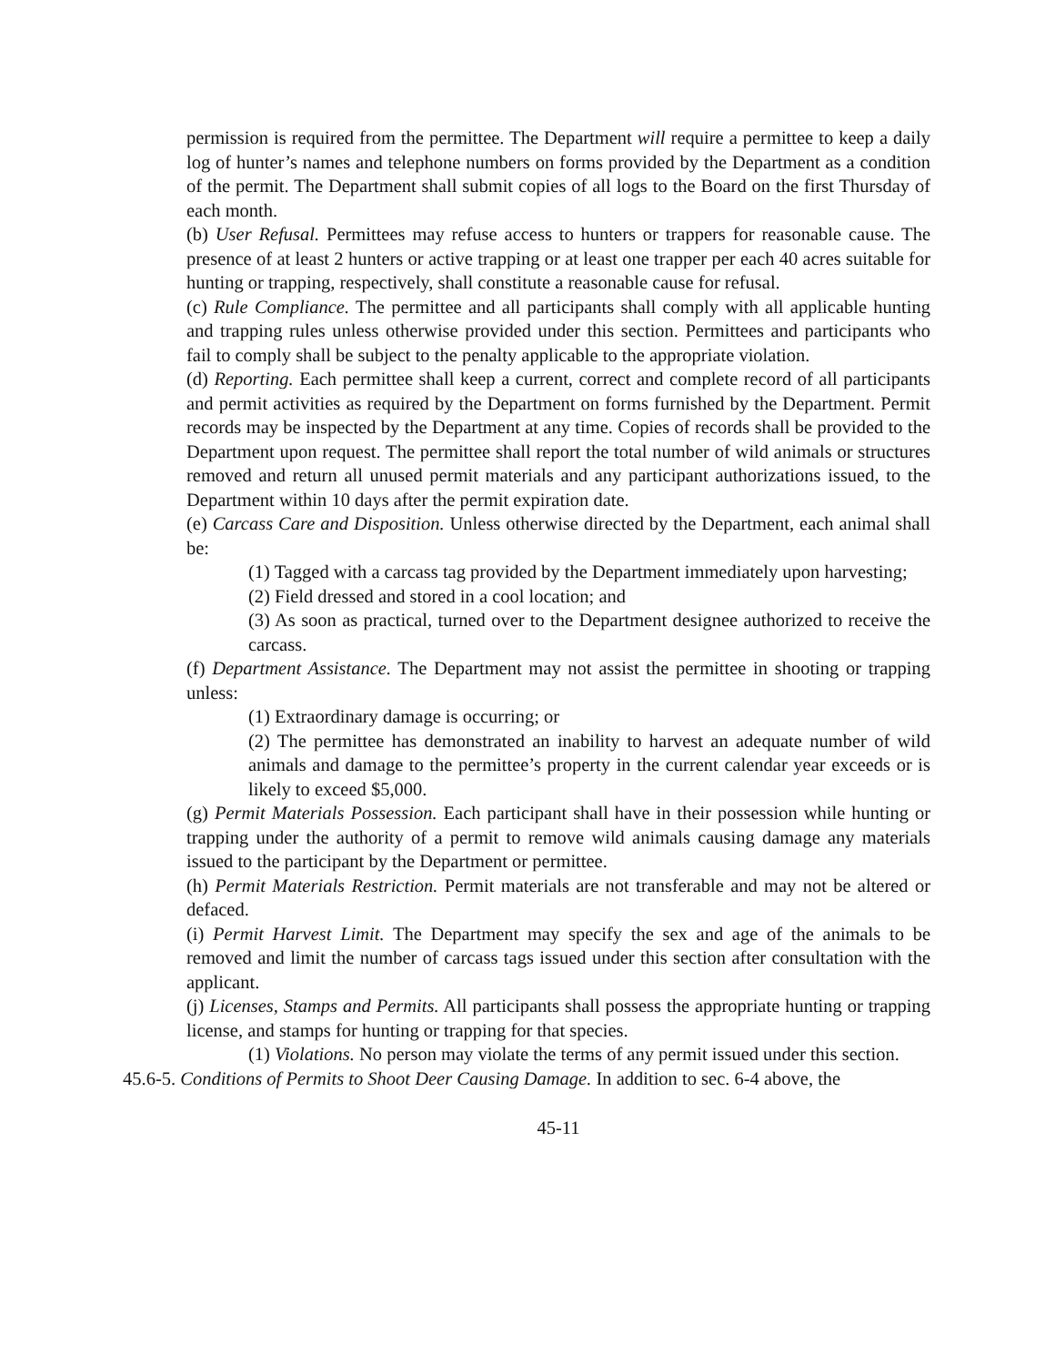permission is required from the permittee. The Department will require a permittee to keep a daily log of hunter’s names and telephone numbers on forms provided by the Department as a condition of the permit. The Department shall submit copies of all logs to the Board on the first Thursday of each month.
(b) User Refusal. Permittees may refuse access to hunters or trappers for reasonable cause. The presence of at least 2 hunters or active trapping or at least one trapper per each 40 acres suitable for hunting or trapping, respectively, shall constitute a reasonable cause for refusal.
(c) Rule Compliance. The permittee and all participants shall comply with all applicable hunting and trapping rules unless otherwise provided under this section. Permittees and participants who fail to comply shall be subject to the penalty applicable to the appropriate violation.
(d) Reporting. Each permittee shall keep a current, correct and complete record of all participants and permit activities as required by the Department on forms furnished by the Department. Permit records may be inspected by the Department at any time. Copies of records shall be provided to the Department upon request. The permittee shall report the total number of wild animals or structures removed and return all unused permit materials and any participant authorizations issued, to the Department within 10 days after the permit expiration date.
(e) Carcass Care and Disposition. Unless otherwise directed by the Department, each animal shall be:
(1) Tagged with a carcass tag provided by the Department immediately upon harvesting;
(2) Field dressed and stored in a cool location; and
(3) As soon as practical, turned over to the Department designee authorized to receive the carcass.
(f) Department Assistance. The Department may not assist the permittee in shooting or trapping unless:
(1) Extraordinary damage is occurring; or
(2) The permittee has demonstrated an inability to harvest an adequate number of wild animals and damage to the permittee’s property in the current calendar year exceeds or is likely to exceed $5,000.
(g) Permit Materials Possession. Each participant shall have in their possession while hunting or trapping under the authority of a permit to remove wild animals causing damage any materials issued to the participant by the Department or permittee.
(h) Permit Materials Restriction. Permit materials are not transferable and may not be altered or defaced.
(i) Permit Harvest Limit. The Department may specify the sex and age of the animals to be removed and limit the number of carcass tags issued under this section after consultation with the applicant.
(j) Licenses, Stamps and Permits. All participants shall possess the appropriate hunting or trapping license, and stamps for hunting or trapping for that species.
(1) Violations. No person may violate the terms of any permit issued under this section.
45.6-5. Conditions of Permits to Shoot Deer Causing Damage. In addition to sec. 6-4 above, the
45-11